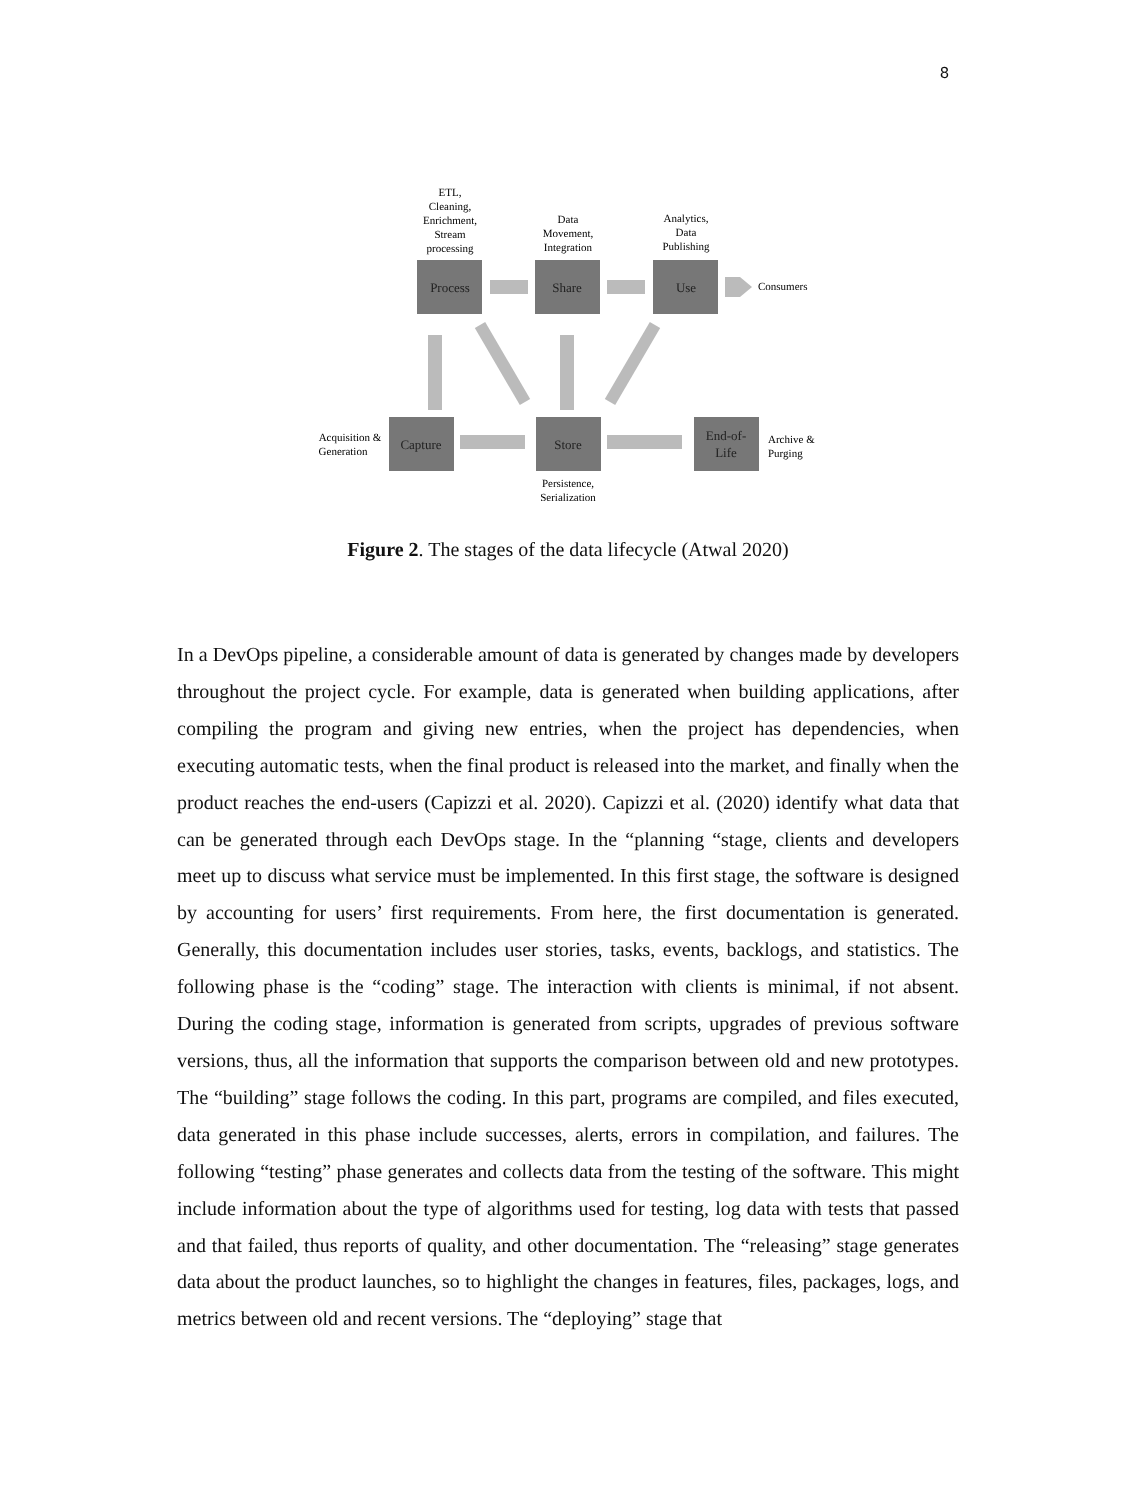8
ETL,
Cleaning,
Enrichment,
Stream
processing
Data
Movement,
Integration
Analytics,
Data
Publishing
Process
Share
Use
Capture
Store
End-of-
Life
Consumers
Acquisition &
Generation
Archive &
Purging
Persistence,
Serialization
Figure 2. The stages of the data lifecycle (Atwal 2020)
In a DevOps pipeline, a considerable amount of data is generated by changes made by developers throughout the project cycle. For example, data is generated when building applications, after compiling the program and giving new entries, when the project has dependencies, when executing automatic tests, when the final product is released into the market, and finally when the product reaches the end-users (Capizzi et al. 2020). Capizzi et al. (2020) identify what data that can be generated through each DevOps stage. In the “planning “stage, clients and developers meet up to discuss what service must be implemented. In this first stage, the software is designed by accounting for users’ first requirements. From here, the first documentation is generated. Generally, this documentation includes user stories, tasks, events, backlogs, and statistics. The following phase is the “coding” stage. The interaction with clients is minimal, if not absent. During the coding stage, information is generated from scripts, upgrades of previous software versions, thus, all the information that supports the comparison between old and new prototypes. The “building” stage follows the coding. In this part, programs are compiled, and files executed, data generated in this phase include successes, alerts, errors in compilation, and failures. The following “testing” phase generates and collects data from the testing of the software. This might include information about the type of algorithms used for testing, log data with tests that passed and that failed, thus reports of quality, and other documentation. The “releasing” stage generates data about the product launches, so to highlight the changes in features, files, packages, logs, and metrics between old and recent versions. The “deploying” stage that